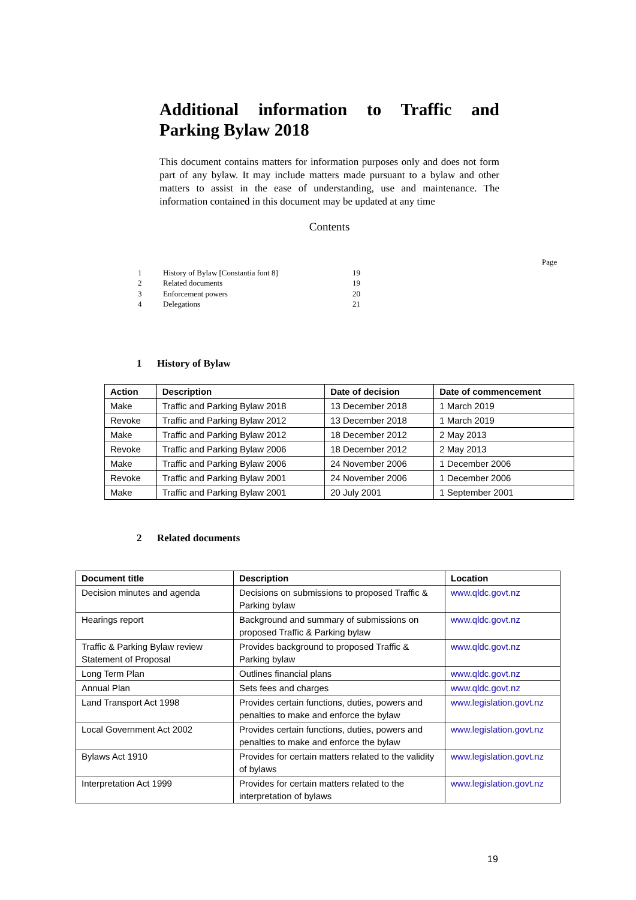Additional information to Traffic and Parking Bylaw 2018
This document contains matters for information purposes only and does not form part of any bylaw. It may include matters made pursuant to a bylaw and other matters to assist in the ease of understanding, use and maintenance. The information contained in this document may be updated at any time
Contents
| | | Page |
| 1 | History of Bylaw [Constantia font 8] | 19 |
| 2 | Related documents | 19 |
| 3 | Enforcement powers | 20 |
| 4 | Delegations | 21 |
1 History of Bylaw
| Action | Description | Date of decision | Date of commencement |
| --- | --- | --- | --- |
| Make | Traffic and Parking Bylaw 2018 | 13 December 2018 | 1 March 2019 |
| Revoke | Traffic and Parking Bylaw 2012 | 13 December 2018 | 1 March 2019 |
| Make | Traffic and Parking Bylaw 2012 | 18 December 2012 | 2 May 2013 |
| Revoke | Traffic and Parking Bylaw 2006 | 18 December 2012 | 2 May 2013 |
| Make | Traffic and Parking Bylaw 2006 | 24 November 2006 | 1 December 2006 |
| Revoke | Traffic and Parking Bylaw 2001 | 24 November 2006 | 1 December 2006 |
| Make | Traffic and Parking Bylaw 2001 | 20 July 2001 | 1 September 2001 |
2 Related documents
| Document title | Description | Location |
| --- | --- | --- |
| Decision minutes and agenda | Decisions on submissions to proposed Traffic & Parking bylaw | www.qldc.govt.nz |
| Hearings report | Background and summary of submissions on proposed Traffic & Parking bylaw | www.qldc.govt.nz |
| Traffic & Parking Bylaw review Statement of Proposal | Provides background to proposed Traffic & Parking bylaw | www.qldc.govt.nz |
| Long Term Plan | Outlines financial plans | www.qldc.govt.nz |
| Annual Plan | Sets fees and charges | www.qldc.govt.nz |
| Land Transport Act 1998 | Provides certain functions, duties, powers and penalties to make and enforce the bylaw | www.legislation.govt.nz |
| Local Government Act 2002 | Provides certain functions, duties, powers and penalties to make and enforce the bylaw | www.legislation.govt.nz |
| Bylaws Act 1910 | Provides for certain matters related to the validity of bylaws | www.legislation.govt.nz |
| Interpretation Act 1999 | Provides for certain matters related to the interpretation of bylaws | www.legislation.govt.nz |
19